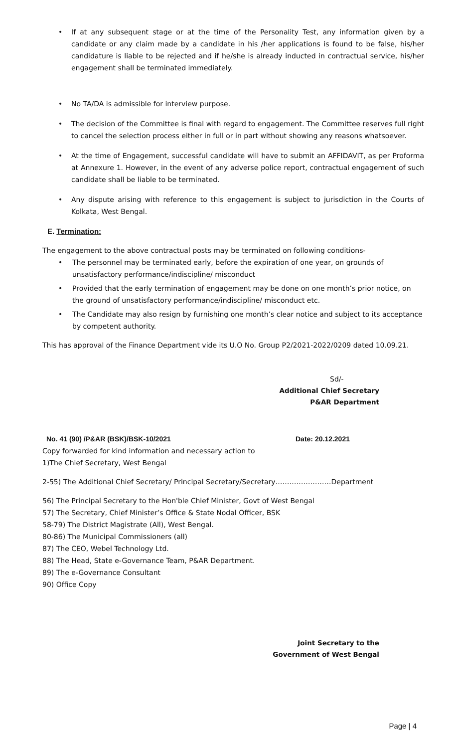If at any subsequent stage or at the time of the Personality Test, any information given by a candidate or any claim made by a candidate in his /her applications is found to be false, his/her candidature is liable to be rejected and if he/she is already inducted in contractual service, his/her engagement shall be terminated immediately.
No TA/DA is admissible for interview purpose.
The decision of the Committee is final with regard to engagement. The Committee reserves full right to cancel the selection process either in full or in part without showing any reasons whatsoever.
At the time of Engagement, successful candidate will have to submit an AFFIDAVIT, as per Proforma at Annexure 1. However, in the event of any adverse police report, contractual engagement of such candidate shall be liable to be terminated.
Any dispute arising with reference to this engagement is subject to jurisdiction in the Courts of Kolkata, West Bengal.
E. Termination:
The engagement to the above contractual posts may be terminated on following conditions-
The personnel may be terminated early, before the expiration of one year, on grounds of unsatisfactory performance/indiscipline/ misconduct
Provided that the early termination of engagement may be done on one month’s prior notice, on the ground of unsatisfactory performance/indiscipline/ misconduct etc.
The Candidate may also resign by furnishing one month’s clear notice and subject to its acceptance by competent authority.
This has approval of the Finance Department vide its U.O No. Group P2/2021-2022/0209 dated 10.09.21.
Sd/-
Additional Chief Secretary
P&AR Department
No. 41 (90) /P&AR (BSK)/BSK-10/2021 Date: 20.12.2021
Copy forwarded for kind information and necessary action to
1)The Chief Secretary, West Bengal
2-55) The Additional Chief Secretary/ Principal Secretary/Secretary……………………Department
56) The Principal Secretary to the Hon'ble Chief Minister, Govt of West Bengal
57) The Secretary, Chief Minister’s Office & State Nodal Officer, BSK
58-79) The District Magistrate (All), West Bengal.
80-86) The Municipal Commissioners (all)
87) The CEO, Webel Technology Ltd.
88) The Head, State e-Governance Team, P&AR Department.
89) The e-Governance Consultant
90) Office Copy
Joint Secretary to the
Government of West Bengal
Page | 4